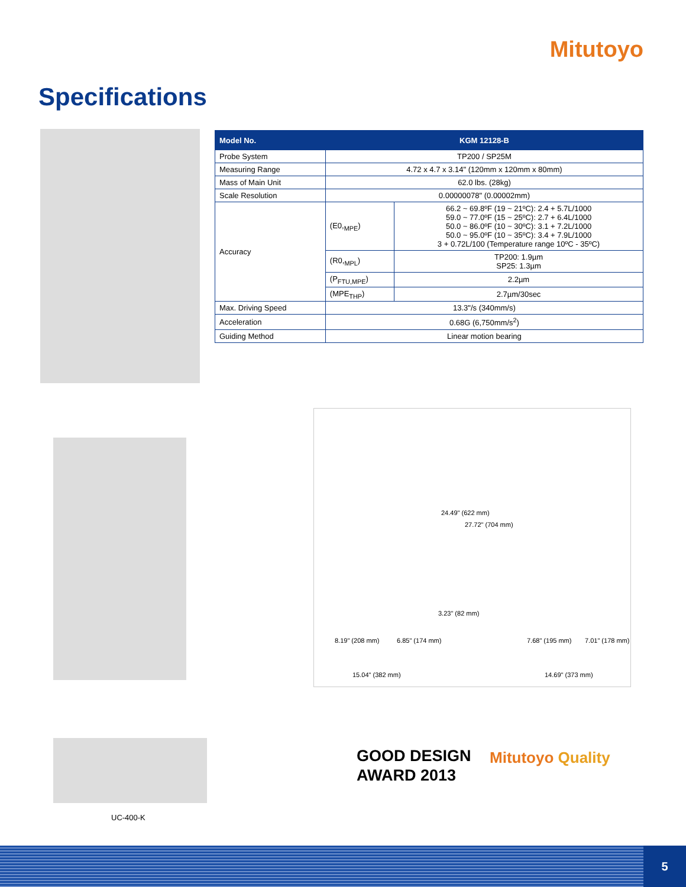Mitutoyo
Specifications
| Model No. | KGM 12128-B | |
| --- | --- | --- |
| Probe System | TP200 / SP25M | |
| Measuring Range | 4.72 x 4.7 x 3.14" (120mm x 120mm x 80mm) | |
| Mass of Main Unit | 62.0 lbs. (28kg) | |
| Scale Resolution | 0.00000078" (0.00002mm) | |
| Accuracy | (E0,<sub>MPE</sub>) | 66.2 ~ 69.8ºF (19 ~ 21ºC): 2.4 + 5.7L/1000 59.0 ~ 77.0ºF (15 ~ 25ºC): 2.7 + 6.4L/1000 50.0 ~ 86.0ºF (10 ~ 30ºC): 3.1 + 7.2L/1000 50.0 ~ 95.0ºF (10 ~ 35ºC): 3.4 + 7.9L/1000 3 + 0.72L/100 (Temperature range 10ºC - 35ºC) |
| | (R0,<sub>MPL</sub>) | TP200: 1.9µm SP25: 1.3µm |
| | (P<sub>FTU,MPE</sub>) | 2.2µm |
| | (MPE<sub>THP</sub>) | 2.7µm/30sec |
| Max. Driving Speed | 13.3"/s (340mm/s) | |
| Acceleration | 0.68G (6,750mm/s<sup>2</sup>) | |
| Guiding Method | Linear motion bearing | |
24.49" (622 mm)
27.72" (704 mm)
3.23" (82 mm)
8.19" (208 mm) 6.85" (174 mm) 7.68" (195 mm) 7.01" (178 mm)
15.04" (382 mm) 14.69" (373 mm)
UC-400-K
GOOD DESIGN
AWARD 2013
Mitutoyo Quality
5